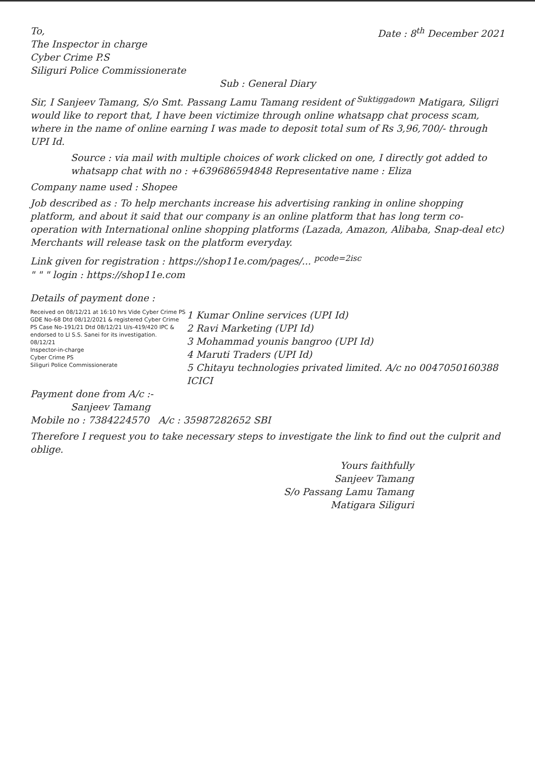To,
The Inspector in charge
Cyber Crime P.S
Siliguri Police Commissionerate
Date : 8<sup>th</sup> December 2021
Sub : General Diary
Sir, I Sanjeev Tamang, S/o Smt. Passang Lamu Tamang resident of <sup>Suktiggadown</sup> Matigara, Siligri would like to report that, I have been victimize through online whatsapp chat process scam, where in the name of online earning I was made to deposit total sum of Rs 3,96,700/- through UPI Id.
Source : via mail with multiple choices of work clicked on one, I directly got added to whatsapp chat with no : +639686594848 Representative name : Eliza
Company name used : Shopee
Job described as : To help merchants increase his advertising ranking in online shopping platform, and about it said that our company is an online platform that has long term co-operation with International online shopping platforms (Lazada, Amazon, Alibaba, Snap-deal etc) Merchants will release task on the platform everyday.
Link given for registration : https://shop11e.com/pages/... <sup>pcode=2isc</sup>
" " " login : https://shop11e.com
Details of payment done :
Received on 08/12/21 at 16:10 hrs Vide Cyber Crime PS GDE No-68 Dtd 08/12/2021 & registered Cyber Crime PS Case No-191/21 Dtd 08/12/21 U/s-419/420 IPC & endorsed to LI S.S. Sanei for its investigation.
08/12/21
Inspector-in-charge
Cyber Crime PS
Siliguri Police Commissionerate
1 Kumar Online services (UPI Id)
2 Ravi Marketing (UPI Id)
3 Mohammad younis bangroo (UPI Id)
4 Maruti Traders (UPI Id)
5 Chitayu technologies privated limited. A/c no 0047050160388 ICICI
Payment done from A/c :-
Sanjeev Tamang
Mobile no : 7384224570 A/c : 35987282652 SBI
Therefore I request you to take necessary steps to investigate the link to find out the culprit and oblige.
Yours faithfully
Sanjeev Tamang
S/o Passang Lamu Tamang
Matigara Siliguri